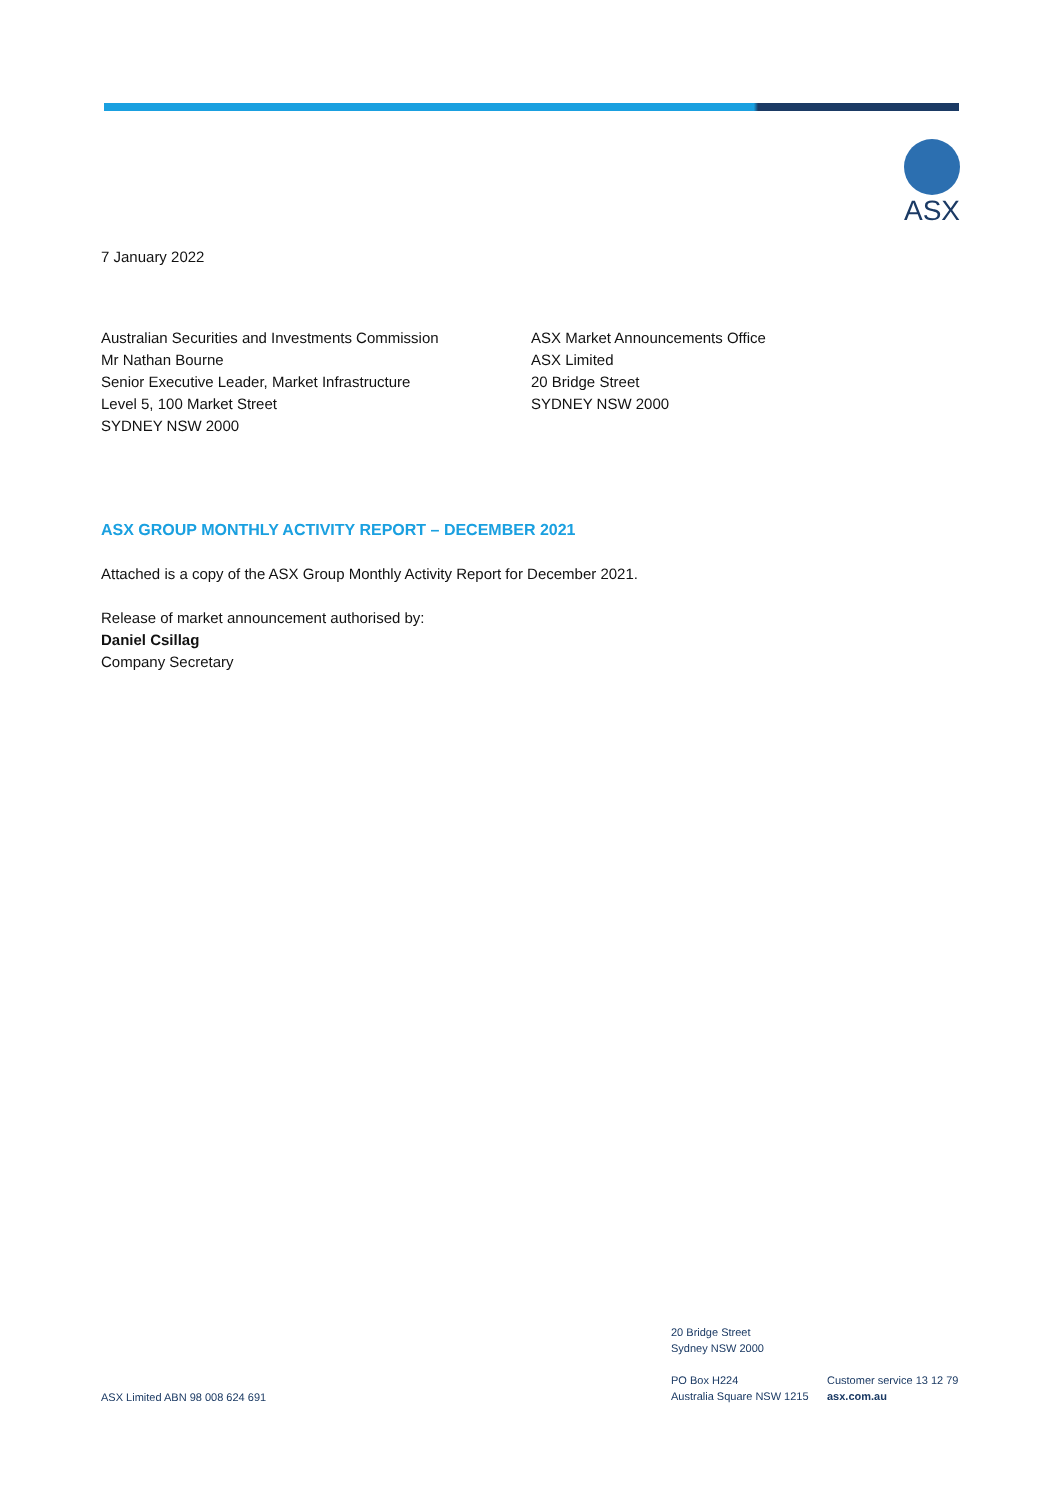ASX
7 January 2022
Australian Securities and Investments Commission
Mr Nathan Bourne
Senior Executive Leader, Market Infrastructure
Level 5, 100 Market Street
SYDNEY NSW 2000
ASX Market Announcements Office
ASX Limited
20 Bridge Street
SYDNEY NSW 2000
ASX GROUP MONTHLY ACTIVITY REPORT – DECEMBER 2021
Attached is a copy of the ASX Group Monthly Activity Report for December 2021.
Release of market announcement authorised by:
Daniel Csillag
Company Secretary
ASX Limited ABN 98 008 624 691
20 Bridge Street
Sydney NSW 2000
PO Box H224
Australia Square NSW 1215
Customer service 13 12 79
asx.com.au